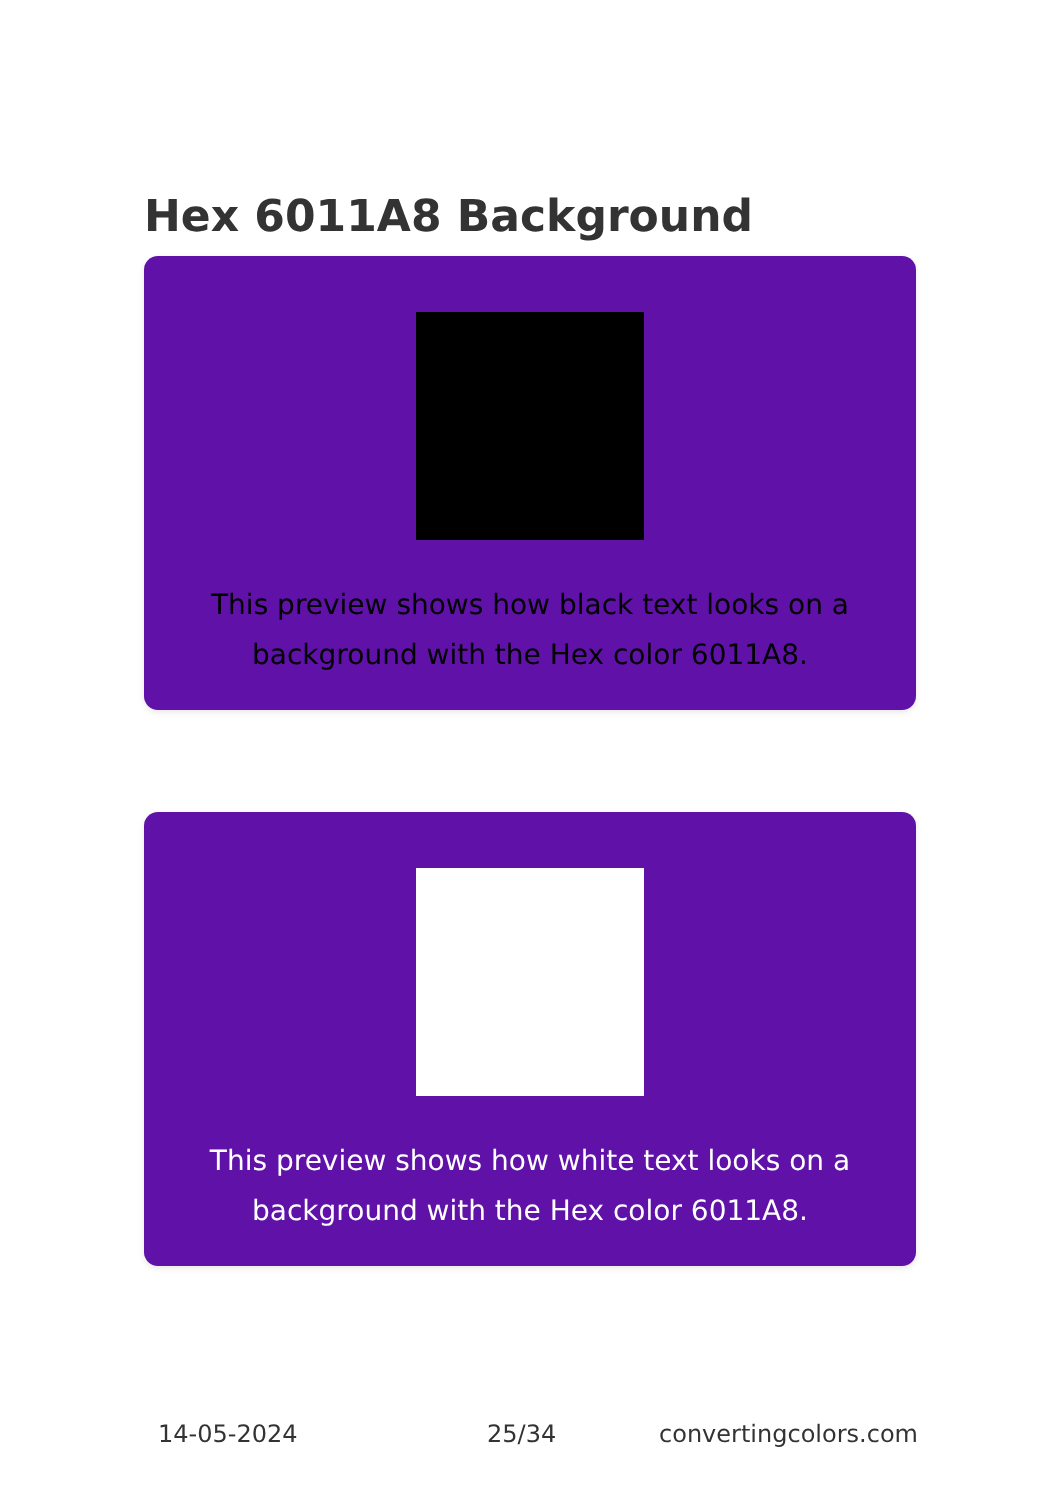Hex 6011A8 Background
This preview shows how black text looks on a background with the Hex color 6011A8.
This preview shows how white text looks on a background with the Hex color 6011A8.
14-05-2024 25/34 convertingcolors.com